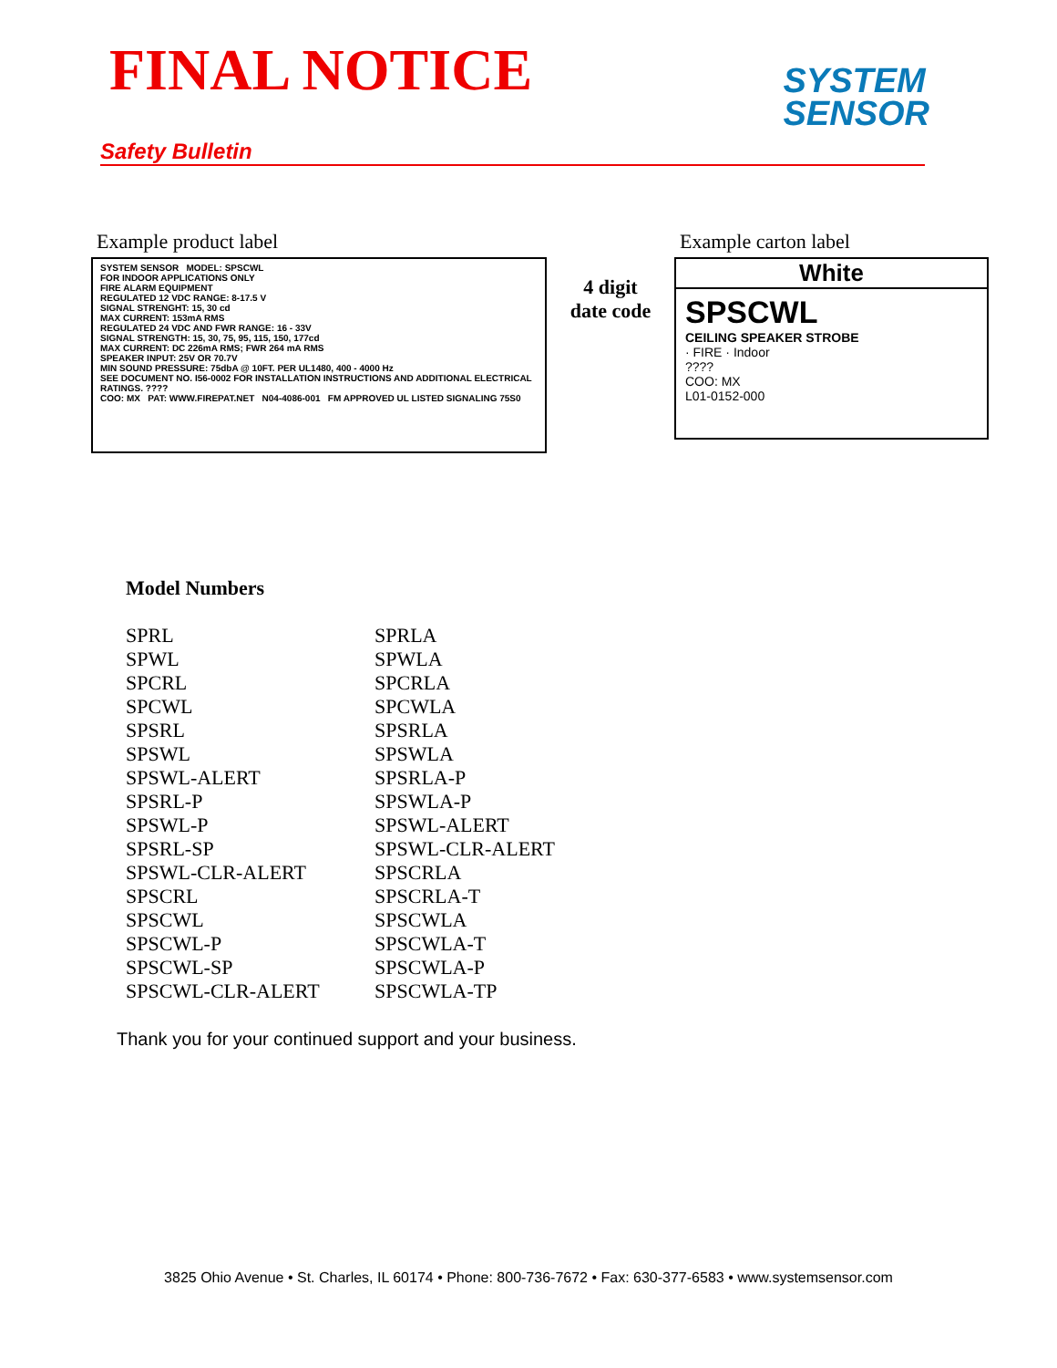FINAL NOTICE
SYSTEM
SENSOR
Safety Bulletin
Example product label
SYSTEM SENSOR MODEL: SPSCWL
FOR INDOOR APPLICATIONS ONLY
FIRE ALARM EQUIPMENT
REGULATED 12 VDC RANGE: 8-17.5 V
SIGNAL STRENGHT: 15, 30 cd
MAX CURRENT: 153mA RMS
REGULATED 24 VDC AND FWR RANGE: 16 - 33V
SIGNAL STRENGTH: 15, 30, 75, 95, 115, 150, 177cd
MAX CURRENT: DC 226mA RMS; FWR 264 mA RMS
SPEAKER INPUT: 25V OR 70.7V
MIN SOUND PRESSURE: 75dbA @ 10FT. PER UL1480, 400 - 4000 Hz
SEE DOCUMENT NO. I56-0002 FOR INSTALLATION INSTRUCTIONS AND ADDITIONAL ELECTRICAL RATINGS. ????
COO: MX PAT: WWW.FIREPAT.NET N04-4086-001 FM APPROVED UL LISTED SIGNALING 75S0
4 digit
date code
Example carton label
White
SPSCWL
CEILING SPEAKER STROBE
· FIRE · Indoor
????
COO: MX
L01-0152-000
Model Numbers
| SPRL | SPRLA |
| SPWL | SPWLA |
| SPCRL | SPCRLA |
| SPCWL | SPCWLA |
| SPSRL | SPSRLA |
| SPSWL | SPSWLA |
| SPSWL-ALERT | SPSRLA-P |
| SPSRL-P | SPSWLA-P |
| SPSWL-P | SPSWL-ALERT |
| SPSRL-SP | SPSWL-CLR-ALERT |
| SPSWL-CLR-ALERT | SPSCRLA |
| SPSCRL | SPSCRLA-T |
| SPSCWL | SPSCWLA |
| SPSCWL-P | SPSCWLA-T |
| SPSCWL-SP | SPSCWLA-P |
| SPSCWL-CLR-ALERT | SPSCWLA-TP |
Thank you for your continued support and your business.
3825 Ohio Avenue • St. Charles, IL 60174 • Phone: 800-736-7672 • Fax: 630-377-6583 • www.systemsensor.com